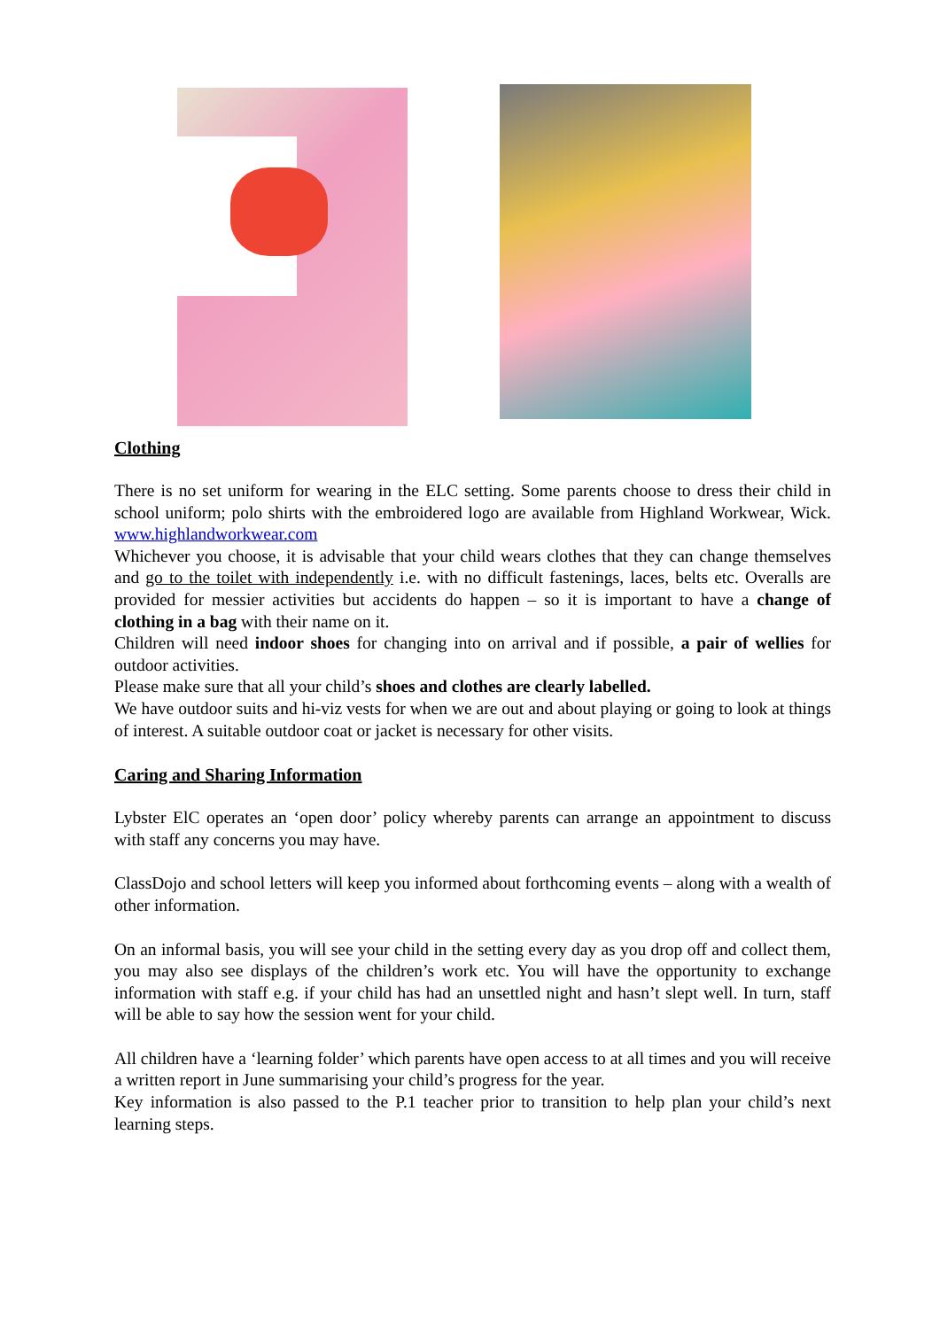Clothing
There is no set uniform for wearing in the ELC setting. Some parents choose to dress their child in school uniform; polo shirts with the embroidered logo are available from Highland Workwear, Wick. www.highlandworkwear.com
Whichever you choose, it is advisable that your child wears clothes that they can change themselves and go to the toilet with independently i.e. with no difficult fastenings, laces, belts etc. Overalls are provided for messier activities but accidents do happen – so it is important to have a change of clothing in a bag with their name on it.
Children will need indoor shoes for changing into on arrival and if possible, a pair of wellies for outdoor activities.
Please make sure that all your child’s shoes and clothes are clearly labelled.
We have outdoor suits and hi-viz vests for when we are out and about playing or going to look at things of interest. A suitable outdoor coat or jacket is necessary for other visits.
Caring and Sharing Information
Lybster ElC operates an ‘open door’ policy whereby parents can arrange an appointment to discuss with staff any concerns you may have.
ClassDojo and school letters will keep you informed about forthcoming events – along with a wealth of other information.
On an informal basis, you will see your child in the setting every day as you drop off and collect them, you may also see displays of the children’s work etc. You will have the opportunity to exchange information with staff e.g. if your child has had an unsettled night and hasn’t slept well. In turn, staff will be able to say how the session went for your child.
All children have a ‘learning folder’ which parents have open access to at all times and you will receive a written report in June summarising your child’s progress for the year.
Key information is also passed to the P.1 teacher prior to transition to help plan your child’s next learning steps.